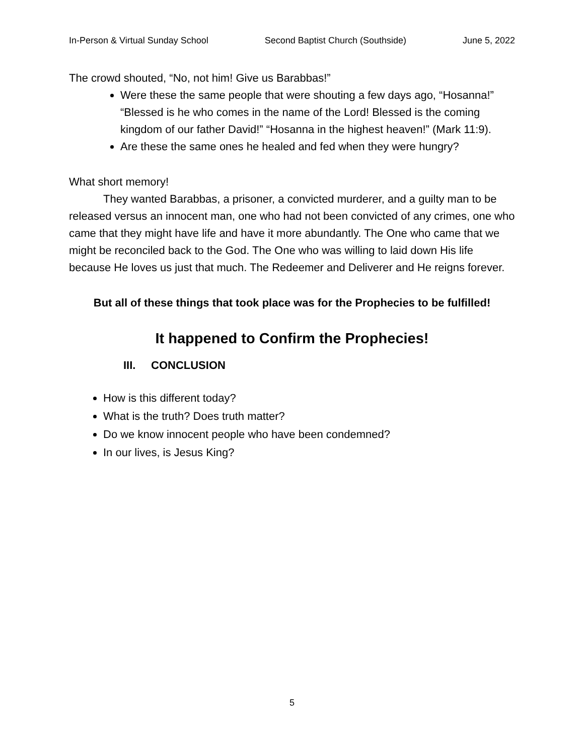In-Person & Virtual Sunday School Second Baptist Church (Southside) June 5, 2022
The crowd shouted, “No, not him! Give us Barabbas!”
Were these the same people that were shouting a few days ago, “Hosanna!” “Blessed is he who comes in the name of the Lord! Blessed is the coming kingdom of our father David!” “Hosanna in the highest heaven!” (Mark 11:9).
Are these the same ones he healed and fed when they were hungry?
What short memory!
They wanted Barabbas, a prisoner, a convicted murderer, and a guilty man to be released versus an innocent man, one who had not been convicted of any crimes, one who came that they might have life and have it more abundantly. The One who came that we might be reconciled back to the God. The One who was willing to laid down His life because He loves us just that much. The Redeemer and Deliverer and He reigns forever.
But all of these things that took place was for the Prophecies to be fulfilled!
It happened to Confirm the Prophecies!
III. CONCLUSION
How is this different today?
What is the truth? Does truth matter?
Do we know innocent people who have been condemned?
In our lives, is Jesus King?
5